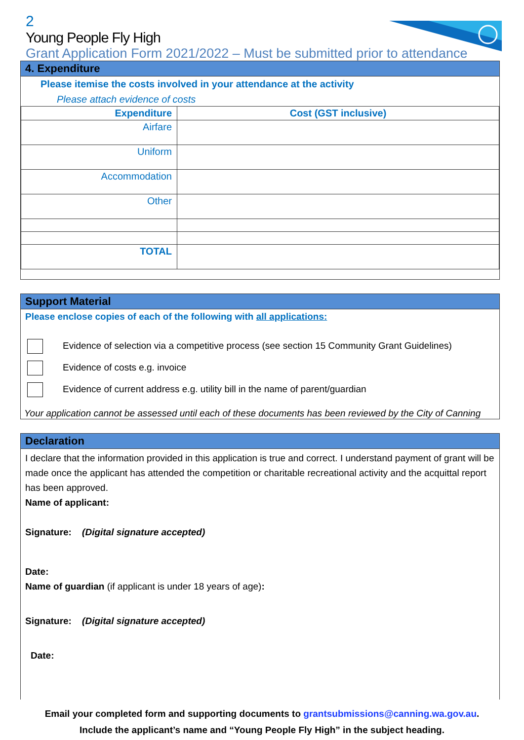2
Young People Fly High
Grant Application Form 2021/2022 – Must be submitted prior to attendance
4. Expenditure
Please itemise the costs involved in your attendance at the activity
Please attach evidence of costs
| Expenditure | Cost (GST inclusive) |
| --- | --- |
| Airfare | |
| Uniform | |
| Accommodation | |
| Other | |
| TOTAL | |
Support Material
Please enclose copies of each of the following with all applications:
Evidence of selection via a competitive process (see section 15 Community Grant Guidelines)
Evidence of costs e.g. invoice
Evidence of current address e.g. utility bill in the name of parent/guardian
Your application cannot be assessed until each of these documents has been reviewed by the City of Canning
Declaration
I declare that the information provided in this application is true and correct. I understand payment of grant will be made once the applicant has attended the competition or charitable recreational activity and the acquittal report has been approved.
Name of applicant:
Signature: (Digital signature accepted)
Date:
Name of guardian (if applicant is under 18 years of age):
Signature: (Digital signature accepted)
Date:
Email your completed form and supporting documents to grantsubmissions@canning.wa.gov.au.
Include the applicant’s name and “Young People Fly High” in the subject heading.